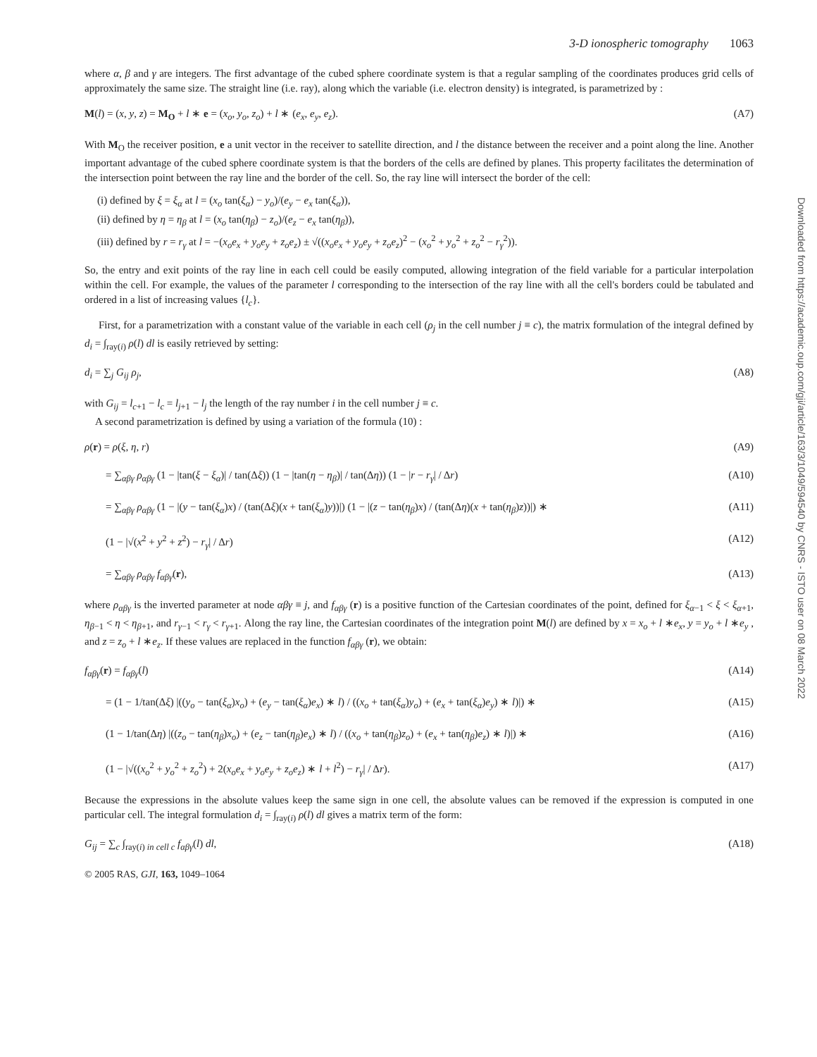Downloaded from https://academic.oup.com/gji/article/163/3/1049/594540 by CNRS - ISTO user on 08 March 2022
3-D ionospheric tomography 1063
where α, β and γ are integers. The first advantage of the cubed sphere coordinate system is that a regular sampling of the coordinates produces grid cells of approximately the same size. The straight line (i.e. ray), along which the variable (i.e. electron density) is integrated, is parametrized by :
M(l) = (x, y, z) = M<sub>O</sub> + l ∗ e = (x<sub>o</sub>, y<sub>o</sub>, z<sub>o</sub>) + l ∗ (e<sub>x</sub>, e<sub>y</sub>, e<sub>z</sub>). (A7)
With M<sub>O</sub> the receiver position, e a unit vector in the receiver to satellite direction, and l the distance between the receiver and a point along the line. Another important advantage of the cubed sphere coordinate system is that the borders of the cells are defined by planes. This property facilitates the determination of the intersection point between the ray line and the border of the cell. So, the ray line will intersect the border of the cell:
(i) defined by ξ = ξ<sub>α</sub> at l = (x<sub>o</sub> tan(ξ<sub>α</sub>) − y<sub>o</sub>)/(e<sub>y</sub> − e<sub>x</sub> tan(ξ<sub>α</sub>)),
(ii) defined by η = η<sub>β</sub> at l = (x<sub>o</sub> tan(η<sub>β</sub>) − z<sub>o</sub>)/(e<sub>z</sub> − e<sub>x</sub> tan(η<sub>β</sub>)),
(iii) defined by r = r<sub>γ</sub> at l = −(x<sub>o</sub>e<sub>x</sub> + y<sub>o</sub>e<sub>y</sub> + z<sub>o</sub>e<sub>z</sub>) ± √((x<sub>o</sub>e<sub>x</sub> + y<sub>o</sub>e<sub>y</sub> + z<sub>o</sub>e<sub>z</sub>)<sup>2</sup> − (x<sub>o</sub><sup>2</sup> + y<sub>o</sub><sup>2</sup> + z<sub>o</sub><sup>2</sup> − r<sub>γ</sub><sup>2</sup>)).
So, the entry and exit points of the ray line in each cell could be easily computed, allowing integration of the field variable for a particular interpolation within the cell. For example, the values of the parameter l corresponding to the intersection of the ray line with all the cell's borders could be tabulated and ordered in a list of increasing values {l<sub>c</sub>}.
First, for a parametrization with a constant value of the variable in each cell (ρ<sub>j</sub> in the cell number j ≡ c), the matrix formulation of the integral defined by d<sub>i</sub> = ∫<sub>ray(i)</sub> ρ(l) dl is easily retrieved by setting:
d<sub>i</sub> = ∑<sub>j</sub> G<sub>ij</sub> ρ<sub>j</sub>, (A8)
with G<sub>ij</sub> = l<sub>c+1</sub> − l<sub>c</sub> = l<sub>j+1</sub> − l<sub>j</sub> the length of the ray number i in the cell number j ≡ c.
A second parametrization is defined by using a variation of the formula (10) :
ρ(r) = ρ(ξ, η, r) (A9)
= ∑<sub>αβγ</sub> ρ<sub>αβγ</sub> (1 − |tan(ξ − ξ<sub>α</sub>)| / tan(Δξ)) (1 − |tan(η − η<sub>β</sub>)| / tan(Δη)) (1 − |r − r<sub>γ</sub>| / Δr) (A10)
= ∑<sub>αβγ</sub> ρ<sub>αβγ</sub> (1 − |(y − tan(ξ<sub>α</sub>)x) / (tan(Δξ)(x + tan(ξ<sub>α</sub>)y))|) (1 − |(z − tan(η<sub>β</sub>)x) / (tan(Δη)(x + tan(η<sub>β</sub>)z))|) ∗ (A11)
(1 − |√(x<sup>2</sup> + y<sup>2</sup> + z<sup>2</sup>) − r<sub>γ</sub>| / Δr) (A12)
= ∑<sub>αβγ</sub> ρ<sub>αβγ</sub> f<sub>αβγ</sub>(r), (A13)
where ρ<sub>αβγ</sub> is the inverted parameter at node αβγ ≡ j, and f<sub>αβγ</sub> (r) is a positive function of the Cartesian coordinates of the point, defined for ξ<sub>α−1</sub> < ξ < ξ<sub>α+1</sub>, η<sub>β−1</sub> < η < η<sub>β+1</sub>, and r<sub>γ−1</sub> < r<sub>γ</sub> < r<sub>γ+1</sub>. Along the ray line, the Cartesian coordinates of the integration point M(l) are defined by x = x<sub>o</sub> + l ∗e<sub>x</sub>, y = y<sub>o</sub> + l ∗e<sub>y</sub> , and z = z<sub>o</sub> + l ∗e<sub>z</sub>. If these values are replaced in the function f<sub>αβγ</sub> (r), we obtain:
f<sub>αβγ</sub>(r) = f<sub>αβγ</sub>(l) (A14)
= (1 − 1/tan(Δξ) |((y<sub>o</sub> − tan(ξ<sub>α</sub>)x<sub>o</sub>) + (e<sub>y</sub> − tan(ξ<sub>α</sub>)e<sub>x</sub>) ∗ l) / ((x<sub>o</sub> + tan(ξ<sub>α</sub>)y<sub>o</sub>) + (e<sub>x</sub> + tan(ξ<sub>α</sub>)e<sub>y</sub>) ∗ l)|) ∗ (A15)
(1 − 1/tan(Δη) |((z<sub>o</sub> − tan(η<sub>β</sub>)x<sub>o</sub>) + (e<sub>z</sub> − tan(η<sub>β</sub>)e<sub>x</sub>) ∗ l) / ((x<sub>o</sub> + tan(η<sub>β</sub>)z<sub>o</sub>) + (e<sub>x</sub> + tan(η<sub>β</sub>)e<sub>z</sub>) ∗ l)|) ∗ (A16)
(1 − |√((x<sub>o</sub><sup>2</sup> + y<sub>o</sub><sup>2</sup> + z<sub>o</sub><sup>2</sup>) + 2(x<sub>o</sub>e<sub>x</sub> + y<sub>o</sub>e<sub>y</sub> + z<sub>o</sub>e<sub>z</sub>) ∗ l + l<sup>2</sup>) − r<sub>γ</sub>| / Δr). (A17)
Because the expressions in the absolute values keep the same sign in one cell, the absolute values can be removed if the expression is computed in one particular cell. The integral formulation d<sub>i</sub> = ∫<sub>ray(i)</sub> ρ(l) dl gives a matrix term of the form:
G<sub>ij</sub> = ∑<sub>c</sub> ∫<sub>ray(i) in cell c</sub> f<sub>αβγ</sub>(l) dl, (A18)
© 2005 RAS, GJI, 163, 1049–1064